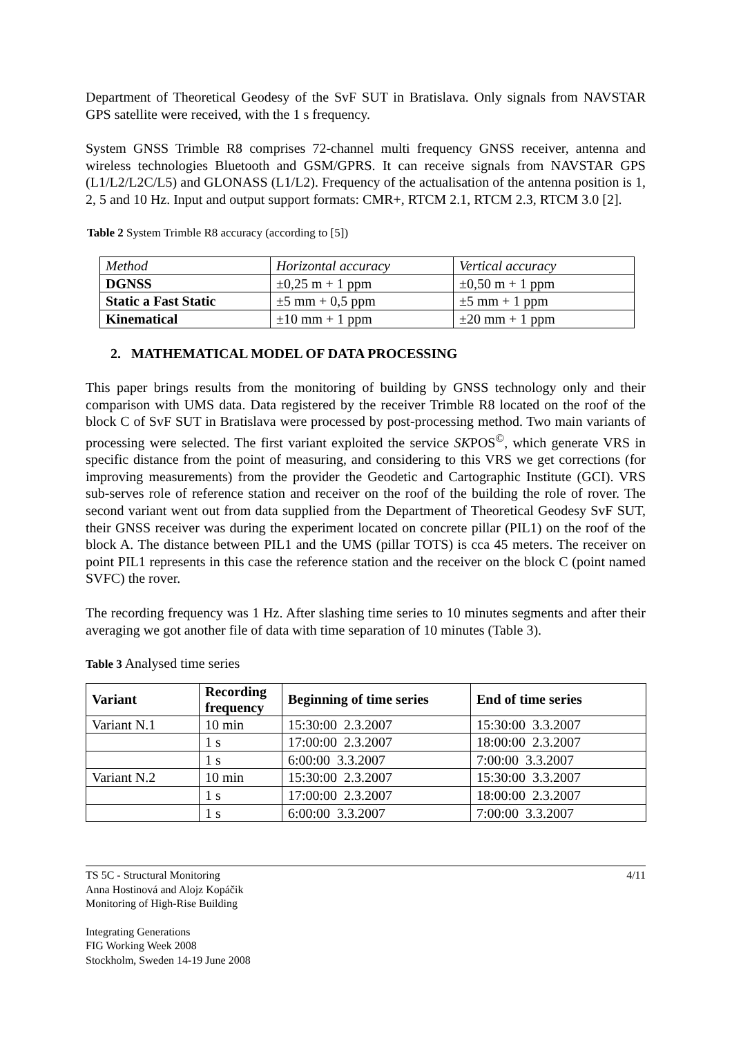Department of Theoretical Geodesy of the SvF SUT in Bratislava. Only signals from NAVSTAR GPS satellite were received, with the 1 s frequency.
System GNSS Trimble R8 comprises 72-channel multi frequency GNSS receiver, antenna and wireless technologies Bluetooth and GSM/GPRS. It can receive signals from NAVSTAR GPS (L1/L2/L2C/L5) and GLONASS (L1/L2). Frequency of the actualisation of the antenna position is 1, 2, 5 and 10 Hz. Input and output support formats: CMR+, RTCM 2.1, RTCM 2.3, RTCM 3.0 [2].
Table 2 System Trimble R8 accuracy (according to [5])
| Method | Horizontal accuracy | Vertical accuracy |
| --- | --- | --- |
| DGNSS | ±0,25 m + 1 ppm | ±0,50 m + 1 ppm |
| Static a Fast Static | ±5 mm + 0,5 ppm | ±5 mm + 1 ppm |
| Kinematical | ±10 mm + 1 ppm | ±20 mm + 1 ppm |
2. MATHEMATICAL MODEL OF DATA PROCESSING
This paper brings results from the monitoring of building by GNSS technology only and their comparison with UMS data. Data registered by the receiver Trimble R8 located on the roof of the block C of SvF SUT in Bratislava were processed by post-processing method. Two main variants of processing were selected. The first variant exploited the service SKPOS<sup>©</sup>, which generate VRS in specific distance from the point of measuring, and considering to this VRS we get corrections (for improving measurements) from the provider the Geodetic and Cartographic Institute (GCI). VRS sub-serves role of reference station and receiver on the roof of the building the role of rover. The second variant went out from data supplied from the Department of Theoretical Geodesy SvF SUT, their GNSS receiver was during the experiment located on concrete pillar (PIL1) on the roof of the block A. The distance between PIL1 and the UMS (pillar TOTS) is cca 45 meters. The receiver on point PIL1 represents in this case the reference station and the receiver on the block C (point named SVFC) the rover.
The recording frequency was 1 Hz. After slashing time series to 10 minutes segments and after their averaging we got another file of data with time separation of 10 minutes (Table 3).
Table 3 Analysed time series
| Variant | Recording frequency | Beginning of time series | End of time series |
| --- | --- | --- | --- |
| Variant N.1 | 10 min | 15:30:00 2.3.2007 | 15:30:00 3.3.2007 |
| | 1 s | 17:00:00 2.3.2007 | 18:00:00 2.3.2007 |
| | 1 s | 6:00:00 3.3.2007 | 7:00:00 3.3.2007 |
| Variant N.2 | 10 min | 15:30:00 2.3.2007 | 15:30:00 3.3.2007 |
| | 1 s | 17:00:00 2.3.2007 | 18:00:00 2.3.2007 |
| | 1 s | 6:00:00 3.3.2007 | 7:00:00 3.3.2007 |
TS 5C - Structural Monitoring 4/11
Anna Hostinová and Alojz Kopáčik
Monitoring of High-Rise Building
Integrating Generations
FIG Working Week 2008
Stockholm, Sweden 14-19 June 2008